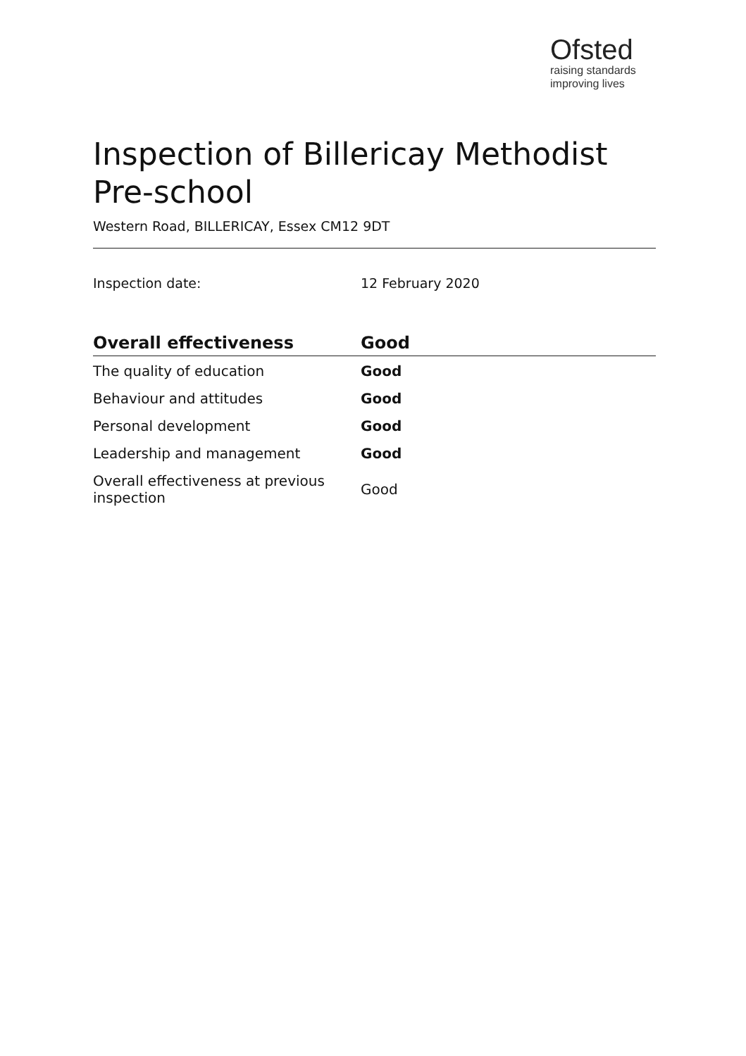Ofsted
raising standards
improving lives
Inspection of Billericay Methodist Pre-school
Western Road, BILLERICAY, Essex CM12 9DT
Inspection date: 12 February 2020
| Overall effectiveness | Good |
| --- | --- |
| The quality of education | Good |
| Behaviour and attitudes | Good |
| Personal development | Good |
| Leadership and management | Good |
| Overall effectiveness at previous inspection | Good |